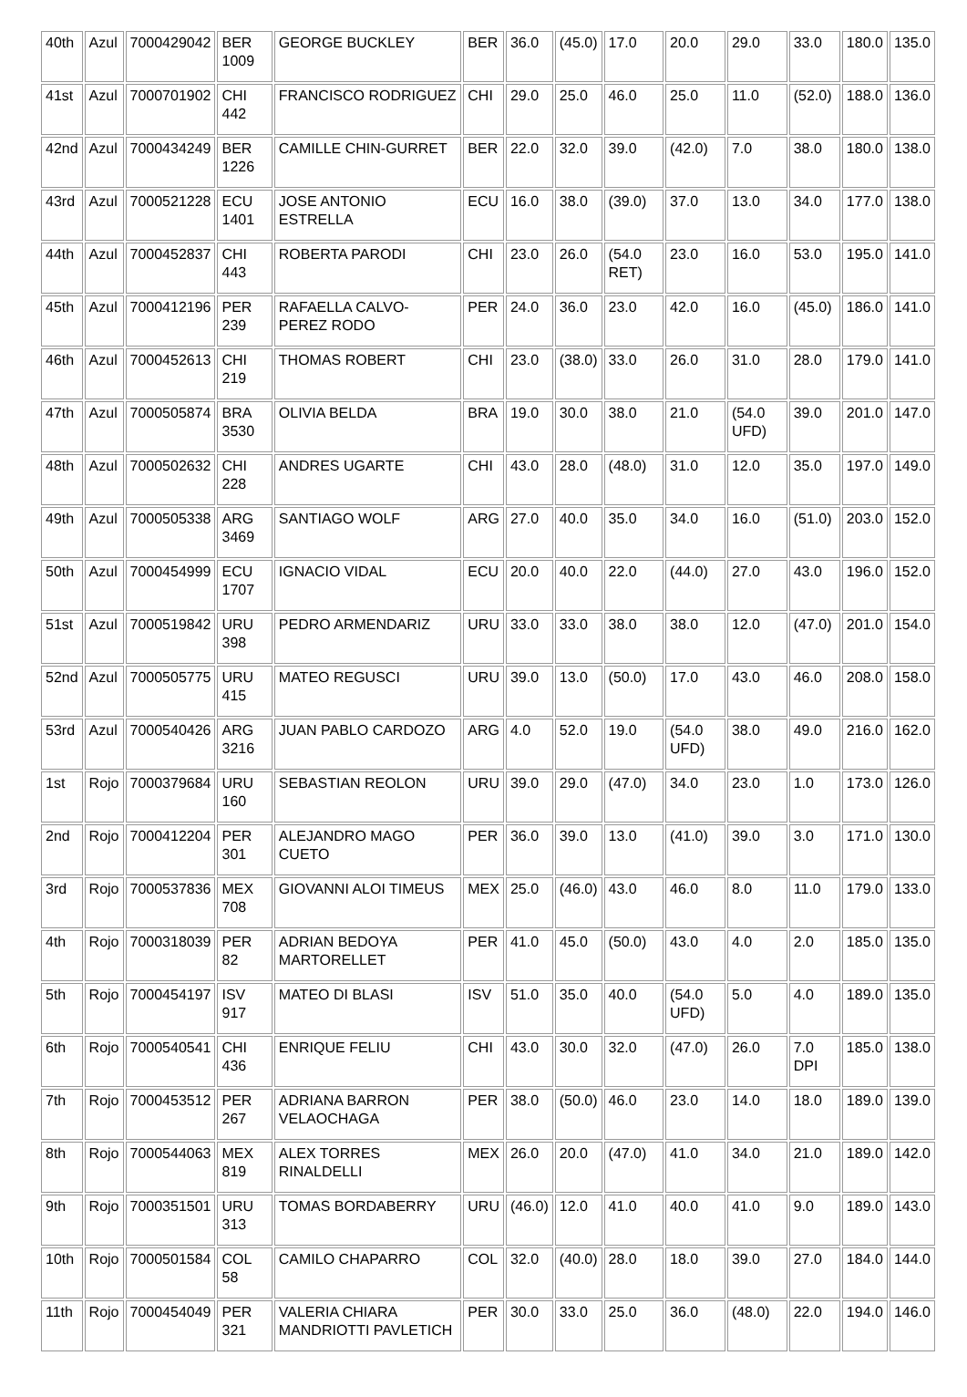| 40th | Azul | 7000429042 | BER 1009 | GEORGE BUCKLEY | BER | 36.0 | (45.0) | 17.0 | 20.0 | 29.0 | 33.0 | 180.0 | 135.0 |
| 41st | Azul | 7000701902 | CHI 442 | FRANCISCO RODRIGUEZ | CHI | 29.0 | 25.0 | 46.0 | 25.0 | 11.0 | (52.0) | 188.0 | 136.0 |
| 42nd | Azul | 7000434249 | BER 1226 | CAMILLE CHIN-GURRET | BER | 22.0 | 32.0 | 39.0 | (42.0) | 7.0 | 38.0 | 180.0 | 138.0 |
| 43rd | Azul | 7000521228 | ECU 1401 | JOSE ANTONIO ESTRELLA | ECU | 16.0 | 38.0 | (39.0) | 37.0 | 13.0 | 34.0 | 177.0 | 138.0 |
| 44th | Azul | 7000452837 | CHI 443 | ROBERTA PARODI | CHI | 23.0 | 26.0 | (54.0 RET) | 23.0 | 16.0 | 53.0 | 195.0 | 141.0 |
| 45th | Azul | 7000412196 | PER 239 | RAFAELLA CALVO-PEREZ RODO | PER | 24.0 | 36.0 | 23.0 | 42.0 | 16.0 | (45.0) | 186.0 | 141.0 |
| 46th | Azul | 7000452613 | CHI 219 | THOMAS ROBERT | CHI | 23.0 | (38.0) | 33.0 | 26.0 | 31.0 | 28.0 | 179.0 | 141.0 |
| 47th | Azul | 7000505874 | BRA 3530 | OLIVIA BELDA | BRA | 19.0 | 30.0 | 38.0 | 21.0 | (54.0 UFD) | 39.0 | 201.0 | 147.0 |
| 48th | Azul | 7000502632 | CHI 228 | ANDRES UGARTE | CHI | 43.0 | 28.0 | (48.0) | 31.0 | 12.0 | 35.0 | 197.0 | 149.0 |
| 49th | Azul | 7000505338 | ARG 3469 | SANTIAGO WOLF | ARG | 27.0 | 40.0 | 35.0 | 34.0 | 16.0 | (51.0) | 203.0 | 152.0 |
| 50th | Azul | 7000454999 | ECU 1707 | IGNACIO VIDAL | ECU | 20.0 | 40.0 | 22.0 | (44.0) | 27.0 | 43.0 | 196.0 | 152.0 |
| 51st | Azul | 7000519842 | URU 398 | PEDRO ARMENDARIZ | URU | 33.0 | 33.0 | 38.0 | 38.0 | 12.0 | (47.0) | 201.0 | 154.0 |
| 52nd | Azul | 7000505775 | URU 415 | MATEO REGUSCI | URU | 39.0 | 13.0 | (50.0) | 17.0 | 43.0 | 46.0 | 208.0 | 158.0 |
| 53rd | Azul | 7000540426 | ARG 3216 | JUAN PABLO CARDOZO | ARG | 4.0 | 52.0 | 19.0 | (54.0 UFD) | 38.0 | 49.0 | 216.0 | 162.0 |
| 1st | Rojo | 7000379684 | URU 160 | SEBASTIAN REOLON | URU | 39.0 | 29.0 | (47.0) | 34.0 | 23.0 | 1.0 | 173.0 | 126.0 |
| 2nd | Rojo | 7000412204 | PER 301 | ALEJANDRO MAGO CUETO | PER | 36.0 | 39.0 | 13.0 | (41.0) | 39.0 | 3.0 | 171.0 | 130.0 |
| 3rd | Rojo | 7000537836 | MEX 708 | GIOVANNI ALOI TIMEUS | MEX | 25.0 | (46.0) | 43.0 | 46.0 | 8.0 | 11.0 | 179.0 | 133.0 |
| 4th | Rojo | 7000318039 | PER 82 | ADRIAN BEDOYA MARTORELLET | PER | 41.0 | 45.0 | (50.0) | 43.0 | 4.0 | 2.0 | 185.0 | 135.0 |
| 5th | Rojo | 7000454197 | ISV 917 | MATEO DI BLASI | ISV | 51.0 | 35.0 | 40.0 | (54.0 UFD) | 5.0 | 4.0 | 189.0 | 135.0 |
| 6th | Rojo | 7000540541 | CHI 436 | ENRIQUE FELIU | CHI | 43.0 | 30.0 | 32.0 | (47.0) | 26.0 | 7.0 DPI | 185.0 | 138.0 |
| 7th | Rojo | 7000453512 | PER 267 | ADRIANA BARRON VELAOCHAGA | PER | 38.0 | (50.0) | 46.0 | 23.0 | 14.0 | 18.0 | 189.0 | 139.0 |
| 8th | Rojo | 7000544063 | MEX 819 | ALEX TORRES RINALDELLI | MEX | 26.0 | 20.0 | (47.0) | 41.0 | 34.0 | 21.0 | 189.0 | 142.0 |
| 9th | Rojo | 7000351501 | URU 313 | TOMAS BORDABERRY | URU | (46.0) | 12.0 | 41.0 | 40.0 | 41.0 | 9.0 | 189.0 | 143.0 |
| 10th | Rojo | 7000501584 | COL 58 | CAMILO CHAPARRO | COL | 32.0 | (40.0) | 28.0 | 18.0 | 39.0 | 27.0 | 184.0 | 144.0 |
| 11th | Rojo | 7000454049 | PER 321 | VALERIA CHIARA MANDRIOTTI PAVLETICH | PER | 30.0 | 33.0 | 25.0 | 36.0 | (48.0) | 22.0 | 194.0 | 146.0 |